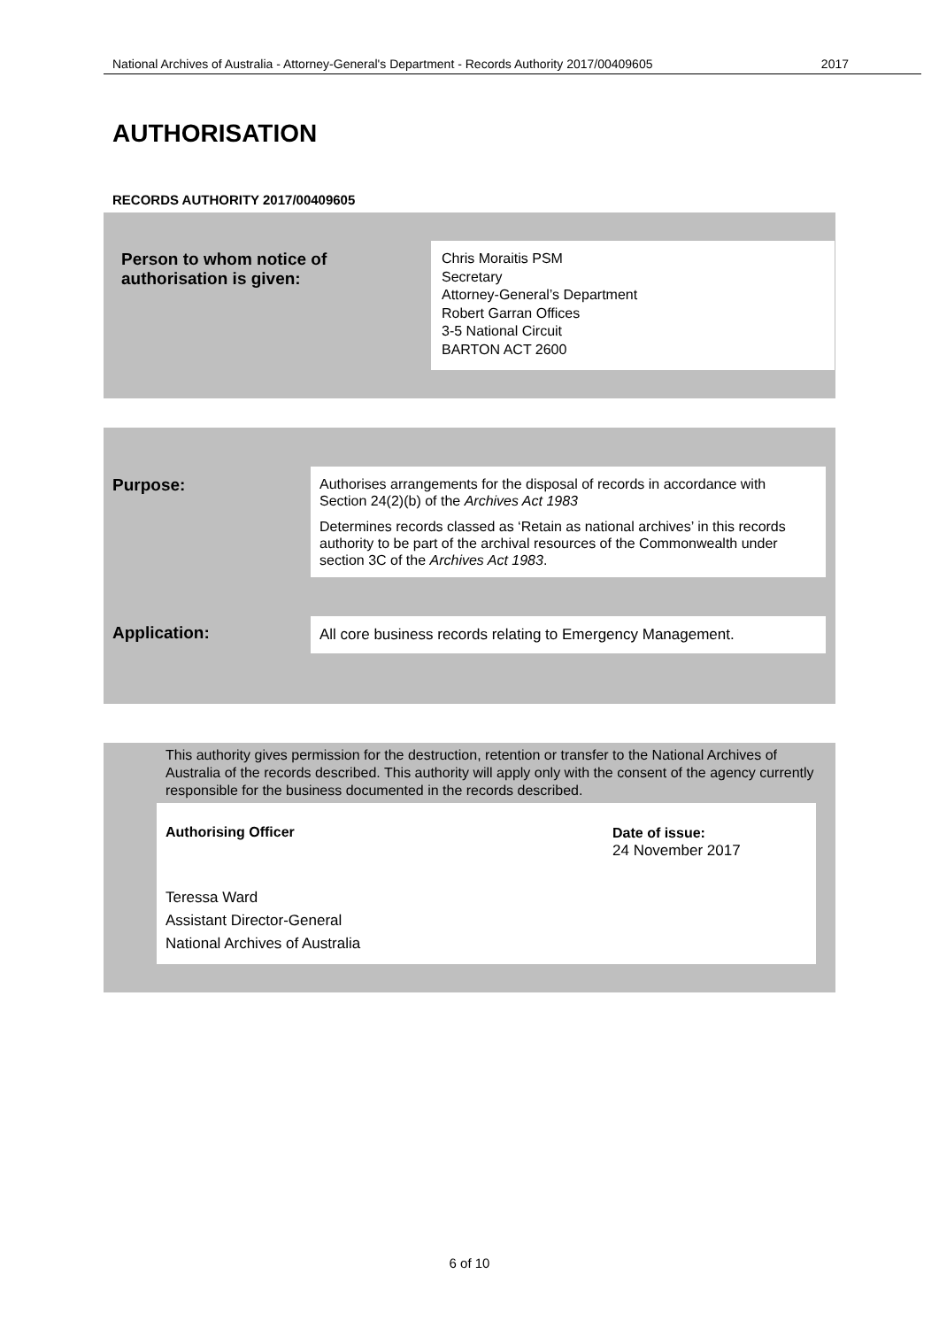National Archives of Australia - Attorney-General's Department - Records Authority 2017/00409605 2017
AUTHORISATION
RECORDS AUTHORITY 2017/00409605
Person to whom notice of authorisation is given:
Chris Moraitis PSM
Secretary
Attorney-General’s Department
Robert Garran Offices
3-5 National Circuit
BARTON ACT 2600
Purpose:
Authorises arrangements for the disposal of records in accordance with Section 24(2)(b) of the Archives Act 1983
Determines records classed as ‘Retain as national archives’ in this records authority to be part of the archival resources of the Commonwealth under section 3C of the Archives Act 1983.
Application:
All core business records relating to Emergency Management.
This authority gives permission for the destruction, retention or transfer to the National Archives of Australia of the records described. This authority will apply only with the consent of the agency currently responsible for the business documented in the records described.
Authorising Officer Date of issue:
24 November 2017
Teressa Ward
Assistant Director-General
National Archives of Australia
6 of 10